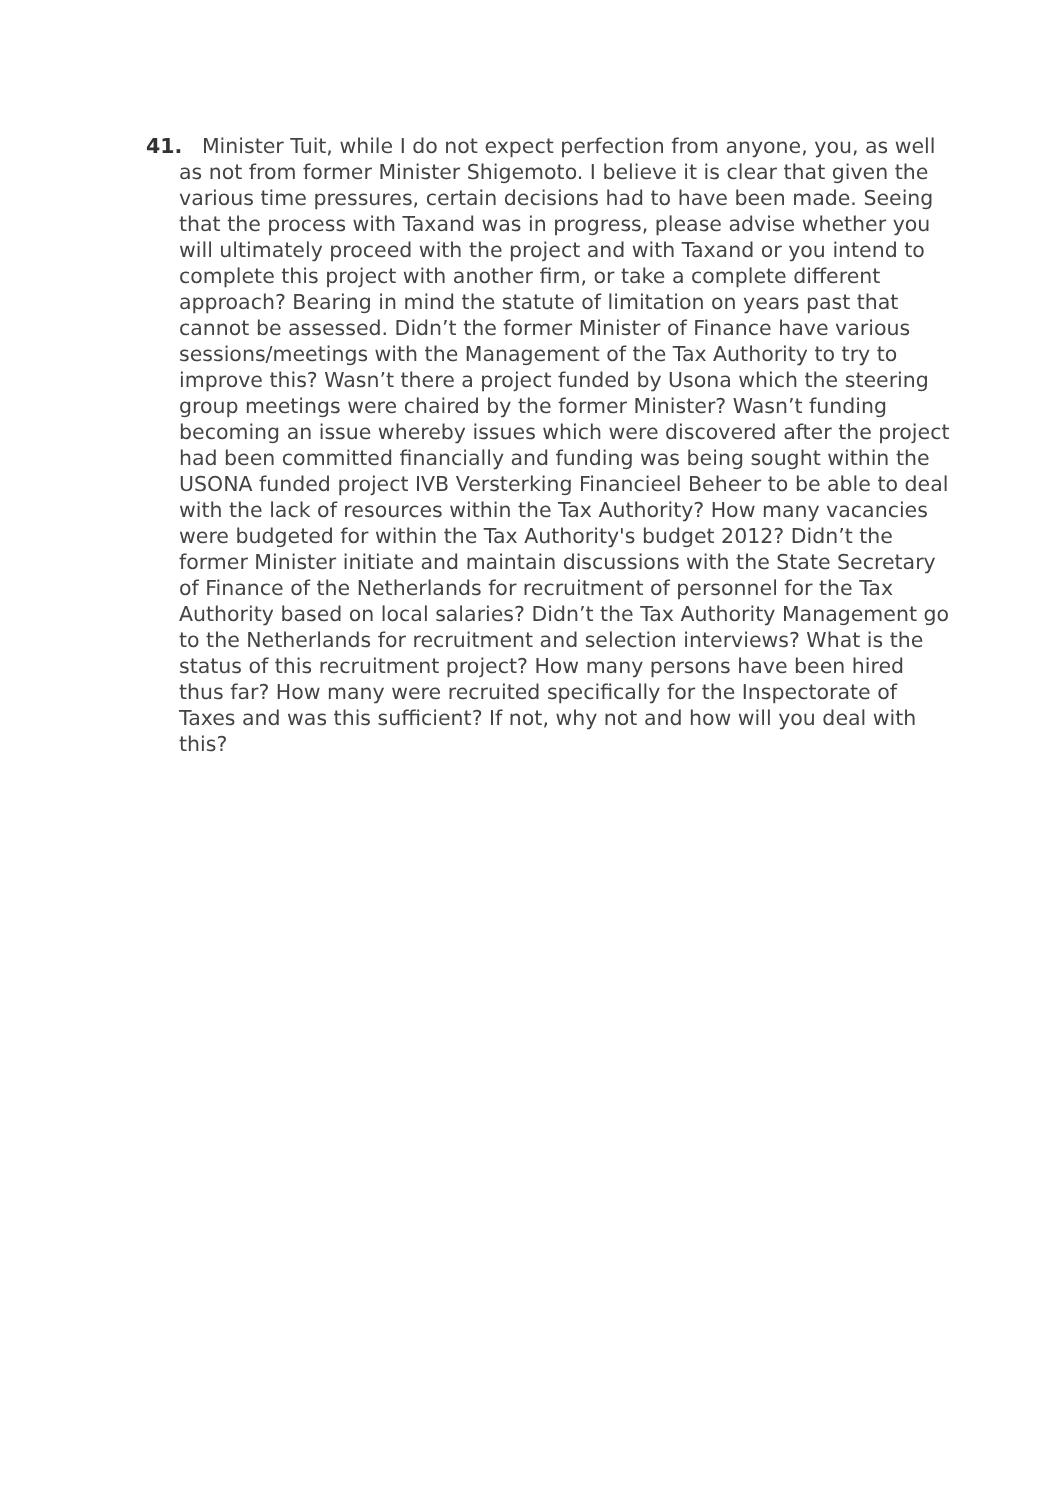41. Minister Tuit, while I do not expect perfection from anyone, you, as well as not from former Minister Shigemoto. I believe it is clear that given the various time pressures, certain decisions had to have been made. Seeing that the process with Taxand was in progress, please advise whether you will ultimately proceed with the project and with Taxand or you intend to complete this project with another firm, or take a complete different approach? Bearing in mind the statute of limitation on years past that cannot be assessed. Didn’t the former Minister of Finance have various sessions/meetings with the Management of the Tax Authority to try to improve this? Wasn’t there a project funded by Usona which the steering group meetings were chaired by the former Minister? Wasn’t funding becoming an issue whereby issues which were discovered after the project had been committed financially and funding was being sought within the USONA funded project IVB Versterking Financieel Beheer to be able to deal with the lack of resources within the Tax Authority? How many vacancies were budgeted for within the Tax Authority's budget 2012? Didn’t the former Minister initiate and maintain discussions with the State Secretary of Finance of the Netherlands for recruitment of personnel for the Tax Authority based on local salaries? Didn’t the Tax Authority Management go to the Netherlands for recruitment and selection interviews? What is the status of this recruitment project? How many persons have been hired thus far? How many were recruited specifically for the Inspectorate of Taxes and was this sufficient? If not, why not and how will you deal with this?